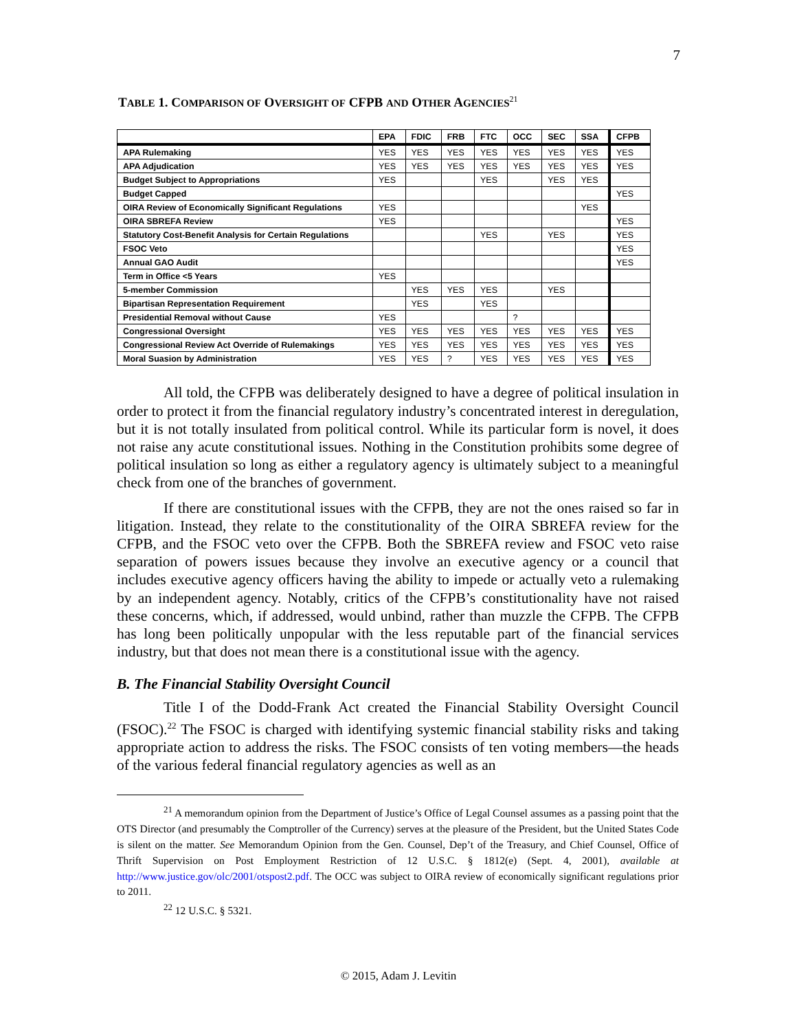7
TABLE 1. COMPARISON OF OVERSIGHT OF CFPB AND OTHER AGENCIES<sup>21</sup>
| | EPA | FDIC | FRB | FTC | OCC | SEC | SSA | CFPB |
| --- | --- | --- | --- | --- | --- | --- | --- | --- |
| APA Rulemaking | YES | YES | YES | YES | YES | YES | YES | YES |
| APA Adjudication | YES | YES | YES | YES | YES | YES | YES | YES |
| Budget Subject to Appropriations | YES | | | YES | | YES | YES | |
| Budget Capped | | | | | | | | YES |
| OIRA Review of Economically Significant Regulations | YES | | | | | | YES | |
| OIRA SBREFA Review | YES | | | | | | | YES |
| Statutory Cost-Benefit Analysis for Certain Regulations | | | | YES | | YES | | YES |
| FSOC Veto | | | | | | | | YES |
| Annual GAO Audit | | | | | | | | YES |
| Term in Office <5 Years | YES | | | | | | | |
| 5-member Commission | | YES | YES | YES | | YES | | |
| Bipartisan Representation Requirement | | YES | | YES | | | | |
| Presidential Removal without Cause | YES | | | | ? | | | |
| Congressional Oversight | YES | YES | YES | YES | YES | YES | YES | YES |
| Congressional Review Act Override of Rulemakings | YES | YES | YES | YES | YES | YES | YES | YES |
| Moral Suasion by Administration | YES | YES | ? | YES | YES | YES | YES | YES |
All told, the CFPB was deliberately designed to have a degree of political insulation in order to protect it from the financial regulatory industry’s concentrated interest in deregulation, but it is not totally insulated from political control. While its particular form is novel, it does not raise any acute constitutional issues. Nothing in the Constitution prohibits some degree of political insulation so long as either a regulatory agency is ultimately subject to a meaningful check from one of the branches of government.
If there are constitutional issues with the CFPB, they are not the ones raised so far in litigation. Instead, they relate to the constitutionality of the OIRA SBREFA review for the CFPB, and the FSOC veto over the CFPB. Both the SBREFA review and FSOC veto raise separation of powers issues because they involve an executive agency or a council that includes executive agency officers having the ability to impede or actually veto a rulemaking by an independent agency. Notably, critics of the CFPB’s constitutionality have not raised these concerns, which, if addressed, would unbind, rather than muzzle the CFPB. The CFPB has long been politically unpopular with the less reputable part of the financial services industry, but that does not mean there is a constitutional issue with the agency.
B. The Financial Stability Oversight Council
Title I of the Dodd-Frank Act created the Financial Stability Oversight Council (FSOC).<sup>22</sup> The FSOC is charged with identifying systemic financial stability risks and taking appropriate action to address the risks. The FSOC consists of ten voting members—the heads of the various federal financial regulatory agencies as well as an
<sup>21</sup> A memorandum opinion from the Department of Justice’s Office of Legal Counsel assumes as a passing point that the OTS Director (and presumably the Comptroller of the Currency) serves at the pleasure of the President, but the United States Code is silent on the matter. See Memorandum Opinion from the Gen. Counsel, Dep’t of the Treasury, and Chief Counsel, Office of Thrift Supervision on Post Employment Restriction of 12 U.S.C. § 1812(e) (Sept. 4, 2001), available at http://www.justice.gov/olc/2001/otspost2.pdf. The OCC was subject to OIRA review of economically significant regulations prior to 2011.
<sup>22</sup> 12 U.S.C. § 5321.
© 2015, Adam J. Levitin